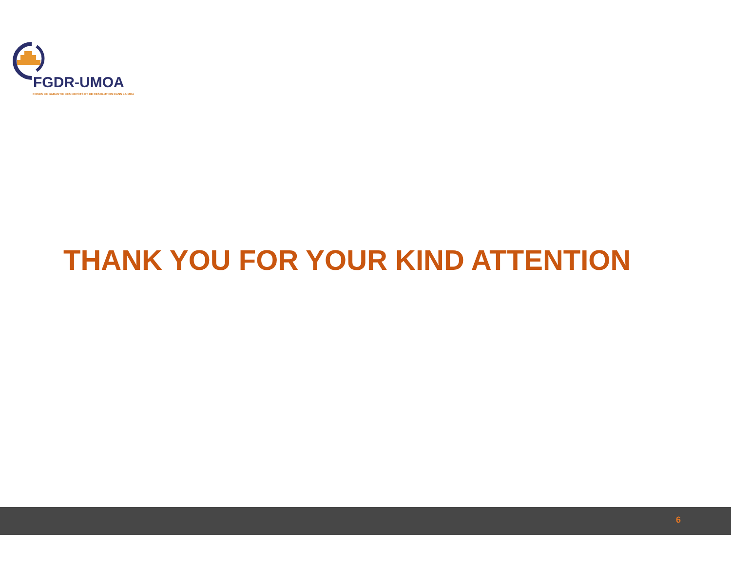FGDR-UMOA
FONDS DE GARANTIE DES DEPOTS ET DE RESOLUTION DANS L'UMOA
THANK YOU FOR YOUR KIND ATTENTION
6